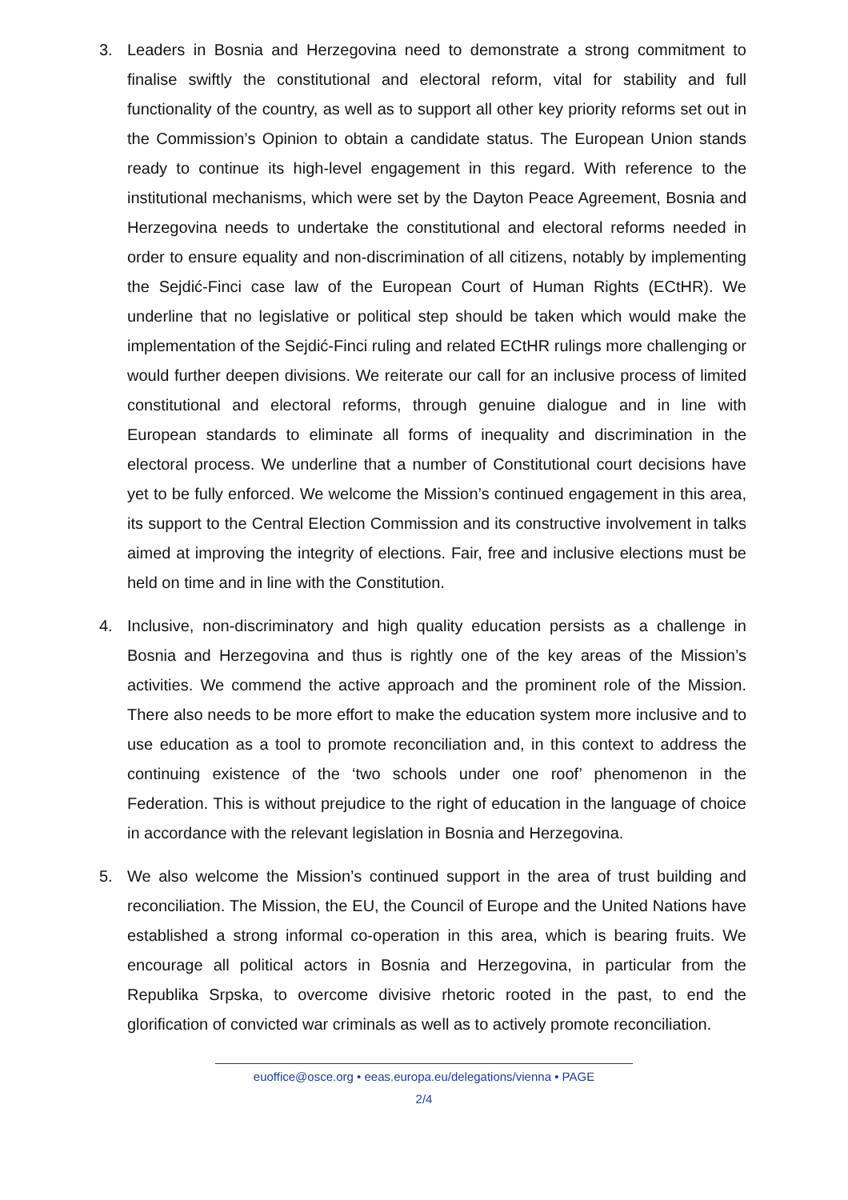3. Leaders in Bosnia and Herzegovina need to demonstrate a strong commitment to finalise swiftly the constitutional and electoral reform, vital for stability and full functionality of the country, as well as to support all other key priority reforms set out in the Commission’s Opinion to obtain a candidate status. The European Union stands ready to continue its high-level engagement in this regard. With reference to the institutional mechanisms, which were set by the Dayton Peace Agreement, Bosnia and Herzegovina needs to undertake the constitutional and electoral reforms needed in order to ensure equality and non-discrimination of all citizens, notably by implementing the Sejdić-Finci case law of the European Court of Human Rights (ECtHR). We underline that no legislative or political step should be taken which would make the implementation of the Sejdić-Finci ruling and related ECtHR rulings more challenging or would further deepen divisions. We reiterate our call for an inclusive process of limited constitutional and electoral reforms, through genuine dialogue and in line with European standards to eliminate all forms of inequality and discrimination in the electoral process. We underline that a number of Constitutional court decisions have yet to be fully enforced. We welcome the Mission’s continued engagement in this area, its support to the Central Election Commission and its constructive involvement in talks aimed at improving the integrity of elections. Fair, free and inclusive elections must be held on time and in line with the Constitution.
4. Inclusive, non-discriminatory and high quality education persists as a challenge in Bosnia and Herzegovina and thus is rightly one of the key areas of the Mission’s activities. We commend the active approach and the prominent role of the Mission. There also needs to be more effort to make the education system more inclusive and to use education as a tool to promote reconciliation and, in this context to address the continuing existence of the ‘two schools under one roof’ phenomenon in the Federation. This is without prejudice to the right of education in the language of choice in accordance with the relevant legislation in Bosnia and Herzegovina.
5. We also welcome the Mission’s continued support in the area of trust building and reconciliation. The Mission, the EU, the Council of Europe and the United Nations have established a strong informal co-operation in this area, which is bearing fruits. We encourage all political actors in Bosnia and Herzegovina, in particular from the Republika Srpska, to overcome divisive rhetoric rooted in the past, to end the glorification of convicted war criminals as well as to actively promote reconciliation.
euoffice@osce.org • eeas.europa.eu/delegations/vienna • PAGE
2/4